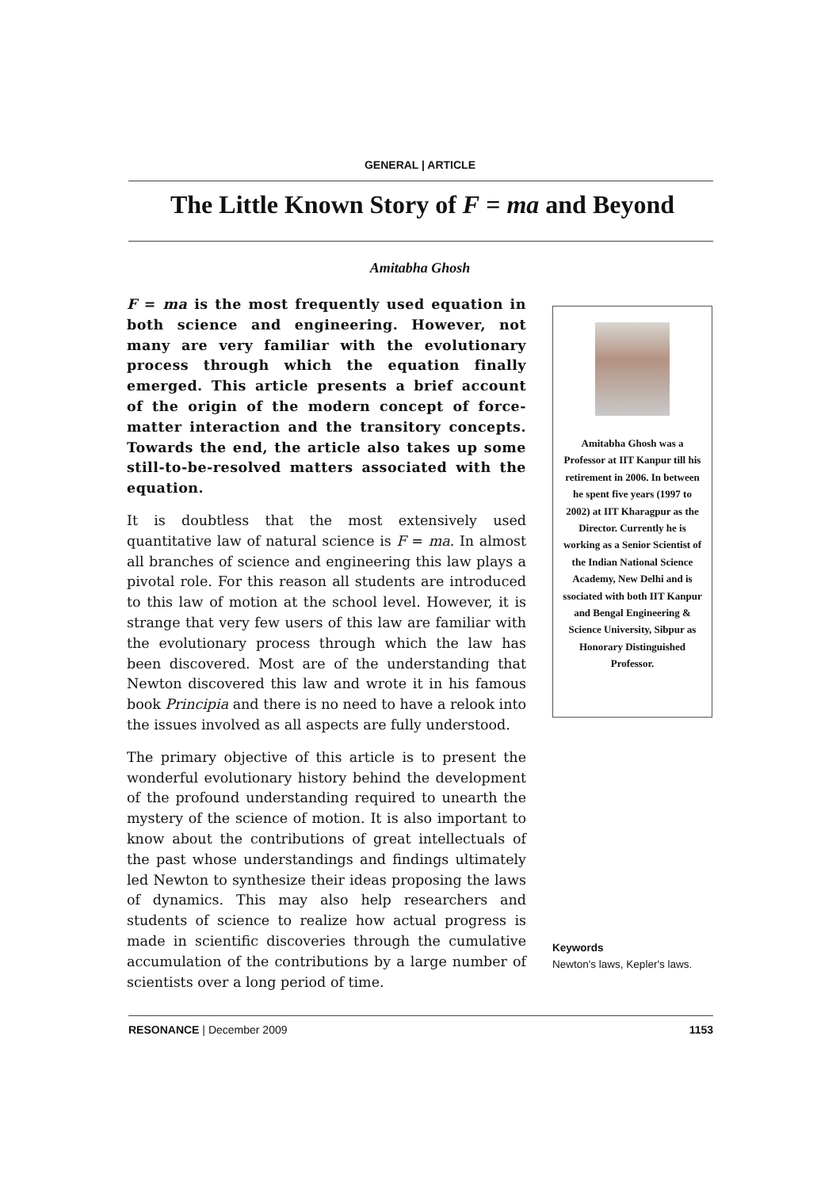GENERAL | ARTICLE
The Little Known Story of F = ma and Beyond
Amitabha Ghosh
F = ma is the most frequently used equation in both science and engineering. However, not many are very familiar with the evolutionary process through which the equation finally emerged. This article presents a brief account of the origin of the modern concept of force-matter interaction and the transitory concepts. Towards the end, the article also takes up some still-to-be-resolved matters associated with the equation.
It is doubtless that the most extensively used quantitative law of natural science is F = ma. In almost all branches of science and engineering this law plays a pivotal role. For this reason all students are introduced to this law of motion at the school level. However, it is strange that very few users of this law are familiar with the evolutionary process through which the law has been discovered. Most are of the understanding that Newton discovered this law and wrote it in his famous book Principia and there is no need to have a relook into the issues involved as all aspects are fully understood.
The primary objective of this article is to present the wonderful evolutionary history behind the development of the profound understanding required to unearth the mystery of the science of motion. It is also important to know about the contributions of great intellectuals of the past whose understandings and findings ultimately led Newton to synthesize their ideas proposing the laws of dynamics. This may also help researchers and students of science to realize how actual progress is made in scientific discoveries through the cumulative accumulation of the contributions by a large number of scientists over a long period of time.
Amitabha Ghosh was a Professor at IIT Kanpur till his retirement in 2006. In between he spent five years (1997 to 2002) at IIT Kharagpur as the Director. Currently he is working as a Senior Scientist of the Indian National Science Academy, New Delhi and is ssociated with both IIT Kanpur and Bengal Engineering & Science University, Sibpur as Honorary Distinguished Professor.
Keywords
Newton's laws, Kepler's laws.
RESONANCE | December 2009 1153